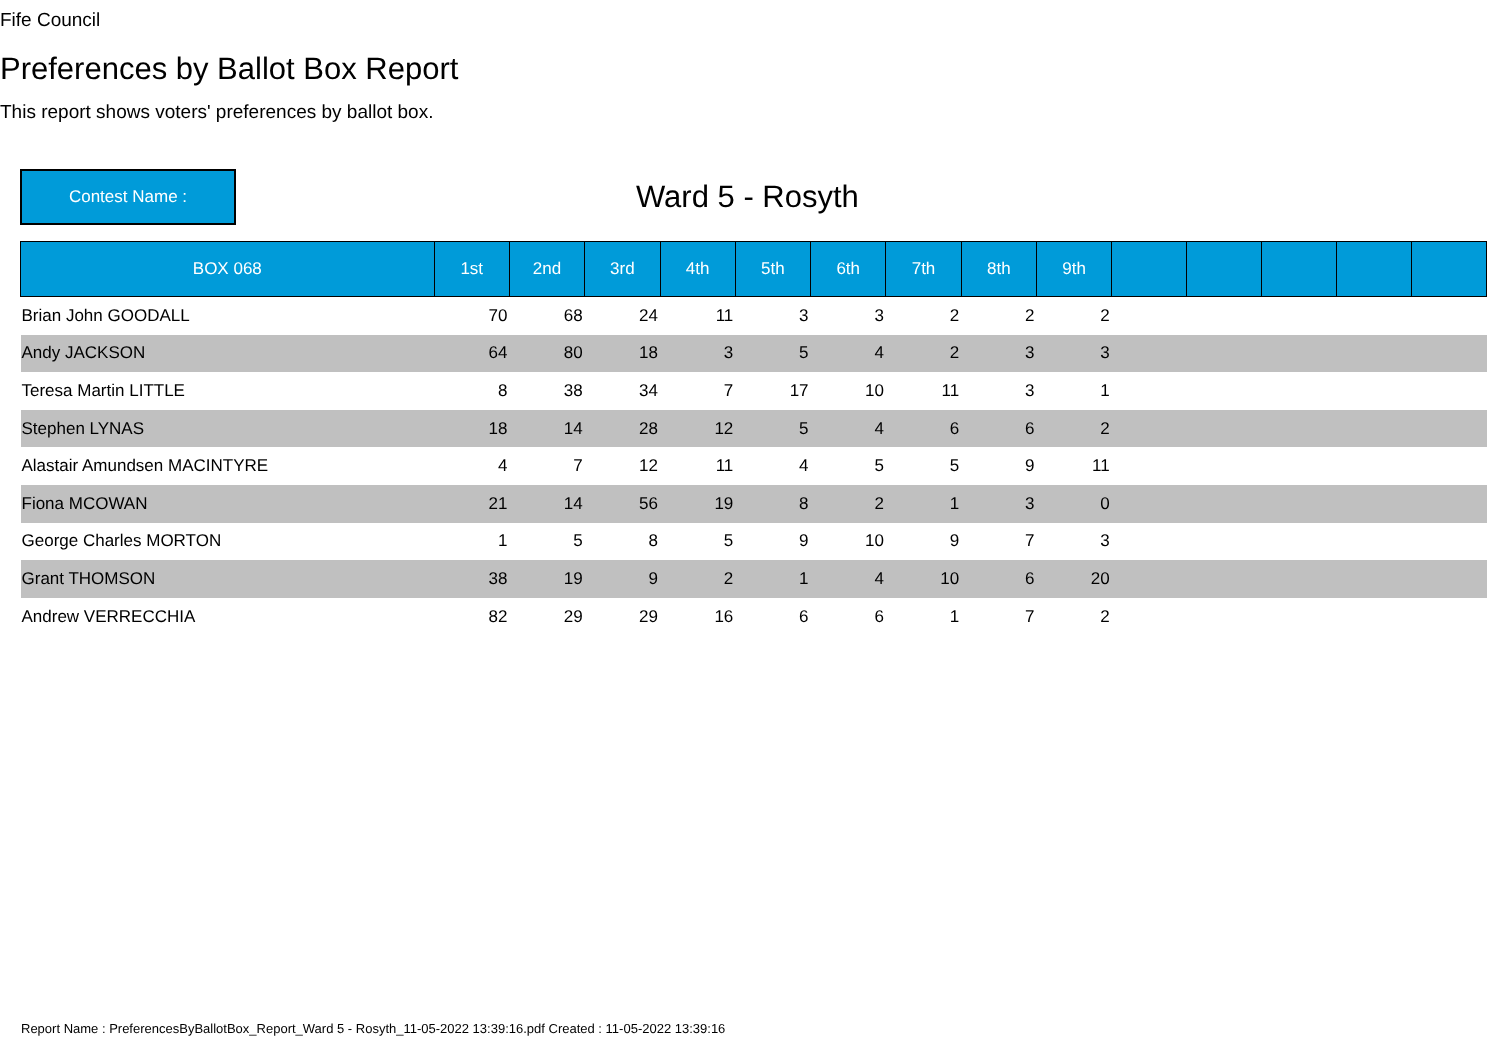Fife Council
Preferences by Ballot Box Report
This report shows voters' preferences by ballot box.
Contest Name :
Ward 5 - Rosyth
| BOX 068 | 1st | 2nd | 3rd | 4th | 5th | 6th | 7th | 8th | 9th | | | | | |
| --- | --- | --- | --- | --- | --- | --- | --- | --- | --- | --- | --- | --- | --- | --- |
| Brian John GOODALL | 70 | 68 | 24 | 11 | 3 | 3 | 2 | 2 | 2 | | | | | |
| Andy JACKSON | 64 | 80 | 18 | 3 | 5 | 4 | 2 | 3 | 3 | | | | | |
| Teresa Martin LITTLE | 8 | 38 | 34 | 7 | 17 | 10 | 11 | 3 | 1 | | | | | |
| Stephen LYNAS | 18 | 14 | 28 | 12 | 5 | 4 | 6 | 6 | 2 | | | | | |
| Alastair Amundsen MACINTYRE | 4 | 7 | 12 | 11 | 4 | 5 | 5 | 9 | 11 | | | | | |
| Fiona MCOWAN | 21 | 14 | 56 | 19 | 8 | 2 | 1 | 3 | 0 | | | | | |
| George Charles MORTON | 1 | 5 | 8 | 5 | 9 | 10 | 9 | 7 | 3 | | | | | |
| Grant THOMSON | 38 | 19 | 9 | 2 | 1 | 4 | 10 | 6 | 20 | | | | | |
| Andrew VERRECCHIA | 82 | 29 | 29 | 16 | 6 | 6 | 1 | 7 | 2 | | | | | |
Report Name : PreferencesByBallotBox_Report_Ward 5 - Rosyth_11-05-2022 13:39:16.pdf Created : 11-05-2022 13:39:16